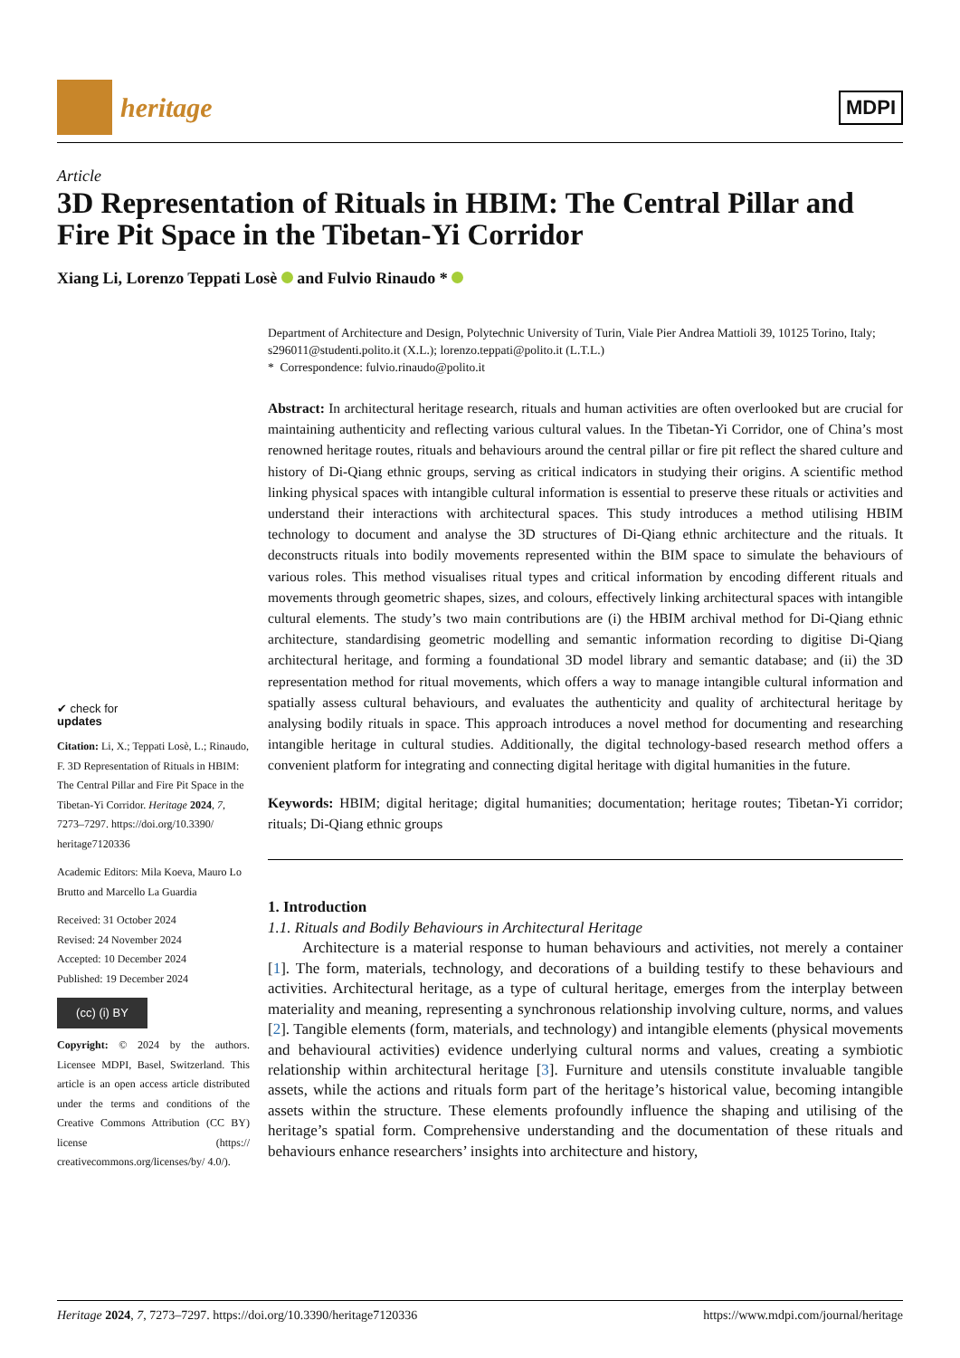heritage
MDPI
Article
3D Representation of Rituals in HBIM: The Central Pillar and Fire Pit Space in the Tibetan-Yi Corridor
Xiang Li, Lorenzo Teppati Losè and Fulvio Rinaudo *
✔ check for
updates
Citation: Li, X.; Teppati Losè, L.; Rinaudo, F. 3D Representation of Rituals in HBIM: The Central Pillar and Fire Pit Space in the Tibetan-Yi Corridor. Heritage 2024, 7, 7273–7297. https://doi.org/10.3390/ heritage7120336
Academic Editors: Mila Koeva, Mauro Lo Brutto and Marcello La Guardia
Received: 31 October 2024
Revised: 24 November 2024
Accepted: 10 December 2024
Published: 19 December 2024
(cc) (i) BY
Copyright: © 2024 by the authors. Licensee MDPI, Basel, Switzerland. This article is an open access article distributed under the terms and conditions of the Creative Commons Attribution (CC BY) license (https:// creativecommons.org/licenses/by/ 4.0/).
Department of Architecture and Design, Polytechnic University of Turin, Viale Pier Andrea Mattioli 39, 10125 Torino, Italy; s296011@studenti.polito.it (X.L.); lorenzo.teppati@polito.it (L.T.L.)
* Correspondence: fulvio.rinaudo@polito.it
Abstract: In architectural heritage research, rituals and human activities are often overlooked but are crucial for maintaining authenticity and reflecting various cultural values. In the Tibetan-Yi Corridor, one of China’s most renowned heritage routes, rituals and behaviours around the central pillar or fire pit reflect the shared culture and history of Di-Qiang ethnic groups, serving as critical indicators in studying their origins. A scientific method linking physical spaces with intangible cultural information is essential to preserve these rituals or activities and understand their interactions with architectural spaces. This study introduces a method utilising HBIM technology to document and analyse the 3D structures of Di-Qiang ethnic architecture and the rituals. It deconstructs rituals into bodily movements represented within the BIM space to simulate the behaviours of various roles. This method visualises ritual types and critical information by encoding different rituals and movements through geometric shapes, sizes, and colours, effectively linking architectural spaces with intangible cultural elements. The study’s two main contributions are (i) the HBIM archival method for Di-Qiang ethnic architecture, standardising geometric modelling and semantic information recording to digitise Di-Qiang architectural heritage, and forming a foundational 3D model library and semantic database; and (ii) the 3D representation method for ritual movements, which offers a way to manage intangible cultural information and spatially assess cultural behaviours, and evaluates the authenticity and quality of architectural heritage by analysing bodily rituals in space. This approach introduces a novel method for documenting and researching intangible heritage in cultural studies. Additionally, the digital technology-based research method offers a convenient platform for integrating and connecting digital heritage with digital humanities in the future.
Keywords: HBIM; digital heritage; digital humanities; documentation; heritage routes; Tibetan-Yi corridor; rituals; Di-Qiang ethnic groups
1. Introduction
1.1. Rituals and Bodily Behaviours in Architectural Heritage
Architecture is a material response to human behaviours and activities, not merely a container [1]. The form, materials, technology, and decorations of a building testify to these behaviours and activities. Architectural heritage, as a type of cultural heritage, emerges from the interplay between materiality and meaning, representing a synchronous relationship involving culture, norms, and values [2]. Tangible elements (form, materials, and technology) and intangible elements (physical movements and behavioural activities) evidence underlying cultural norms and values, creating a symbiotic relationship within architectural heritage [3]. Furniture and utensils constitute invaluable tangible assets, while the actions and rituals form part of the heritage’s historical value, becoming intangible assets within the structure. These elements profoundly influence the shaping and utilising of the heritage’s spatial form. Comprehensive understanding and the documentation of these rituals and behaviours enhance researchers’ insights into architecture and history,
Heritage 2024, 7, 7273–7297. https://doi.org/10.3390/heritage7120336 https://www.mdpi.com/journal/heritage